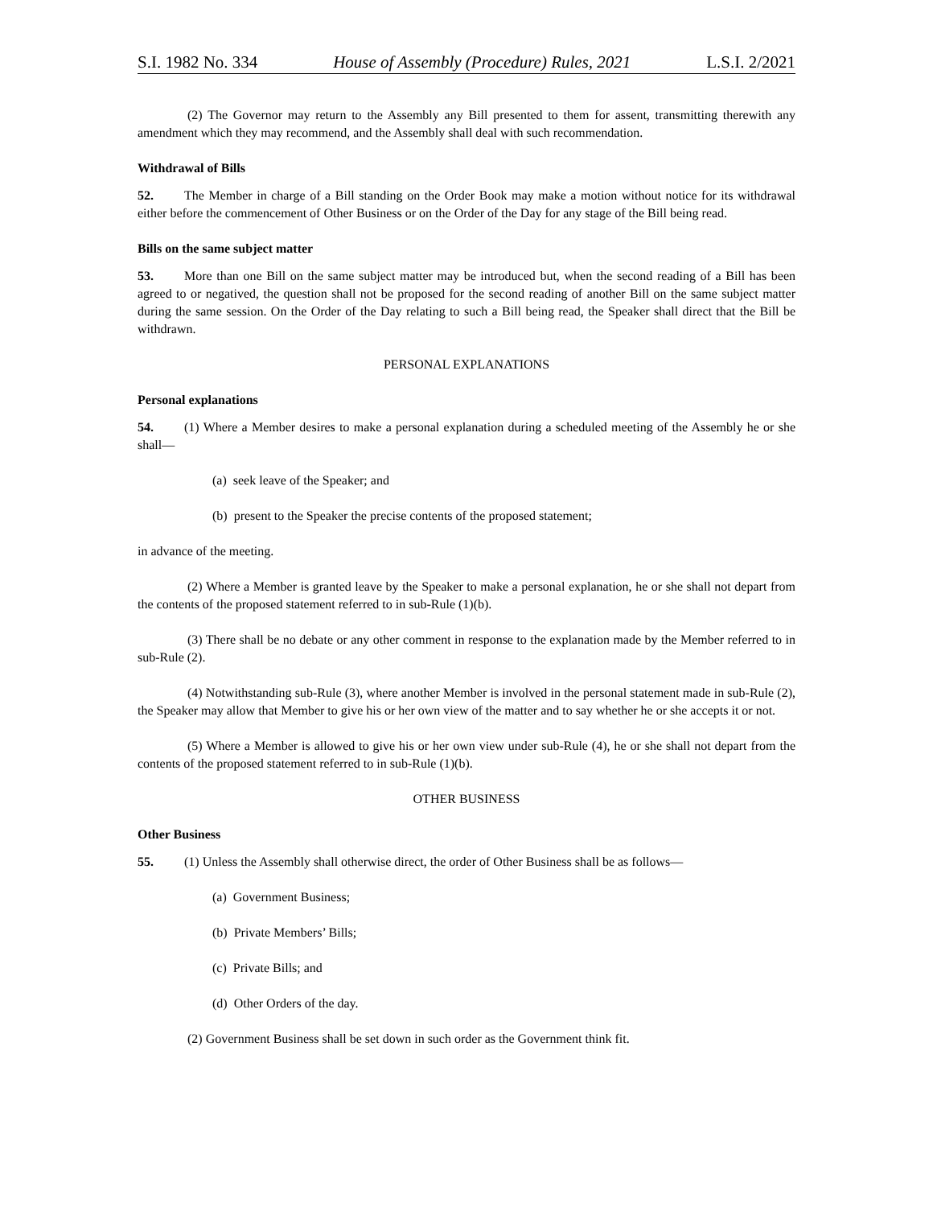S.I. 1982 No. 334 House of Assembly (Procedure) Rules, 2021 L.S.I. 2/2021
(2) The Governor may return to the Assembly any Bill presented to them for assent, transmitting therewith any amendment which they may recommend, and the Assembly shall deal with such recommendation.
Withdrawal of Bills
52. The Member in charge of a Bill standing on the Order Book may make a motion without notice for its withdrawal either before the commencement of Other Business or on the Order of the Day for any stage of the Bill being read.
Bills on the same subject matter
53. More than one Bill on the same subject matter may be introduced but, when the second reading of a Bill has been agreed to or negatived, the question shall not be proposed for the second reading of another Bill on the same subject matter during the same session. On the Order of the Day relating to such a Bill being read, the Speaker shall direct that the Bill be withdrawn.
PERSONAL EXPLANATIONS
Personal explanations
54. (1) Where a Member desires to make a personal explanation during a scheduled meeting of the Assembly he or she shall—
(a) seek leave of the Speaker; and
(b) present to the Speaker the precise contents of the proposed statement;
in advance of the meeting.
(2) Where a Member is granted leave by the Speaker to make a personal explanation, he or she shall not depart from the contents of the proposed statement referred to in sub-Rule (1)(b).
(3) There shall be no debate or any other comment in response to the explanation made by the Member referred to in sub-Rule (2).
(4) Notwithstanding sub-Rule (3), where another Member is involved in the personal statement made in sub-Rule (2), the Speaker may allow that Member to give his or her own view of the matter and to say whether he or she accepts it or not.
(5) Where a Member is allowed to give his or her own view under sub-Rule (4), he or she shall not depart from the contents of the proposed statement referred to in sub-Rule (1)(b).
OTHER BUSINESS
Other Business
55. (1) Unless the Assembly shall otherwise direct, the order of Other Business shall be as follows—
(a) Government Business;
(b) Private Members’ Bills;
(c) Private Bills; and
(d) Other Orders of the day.
(2) Government Business shall be set down in such order as the Government think fit.